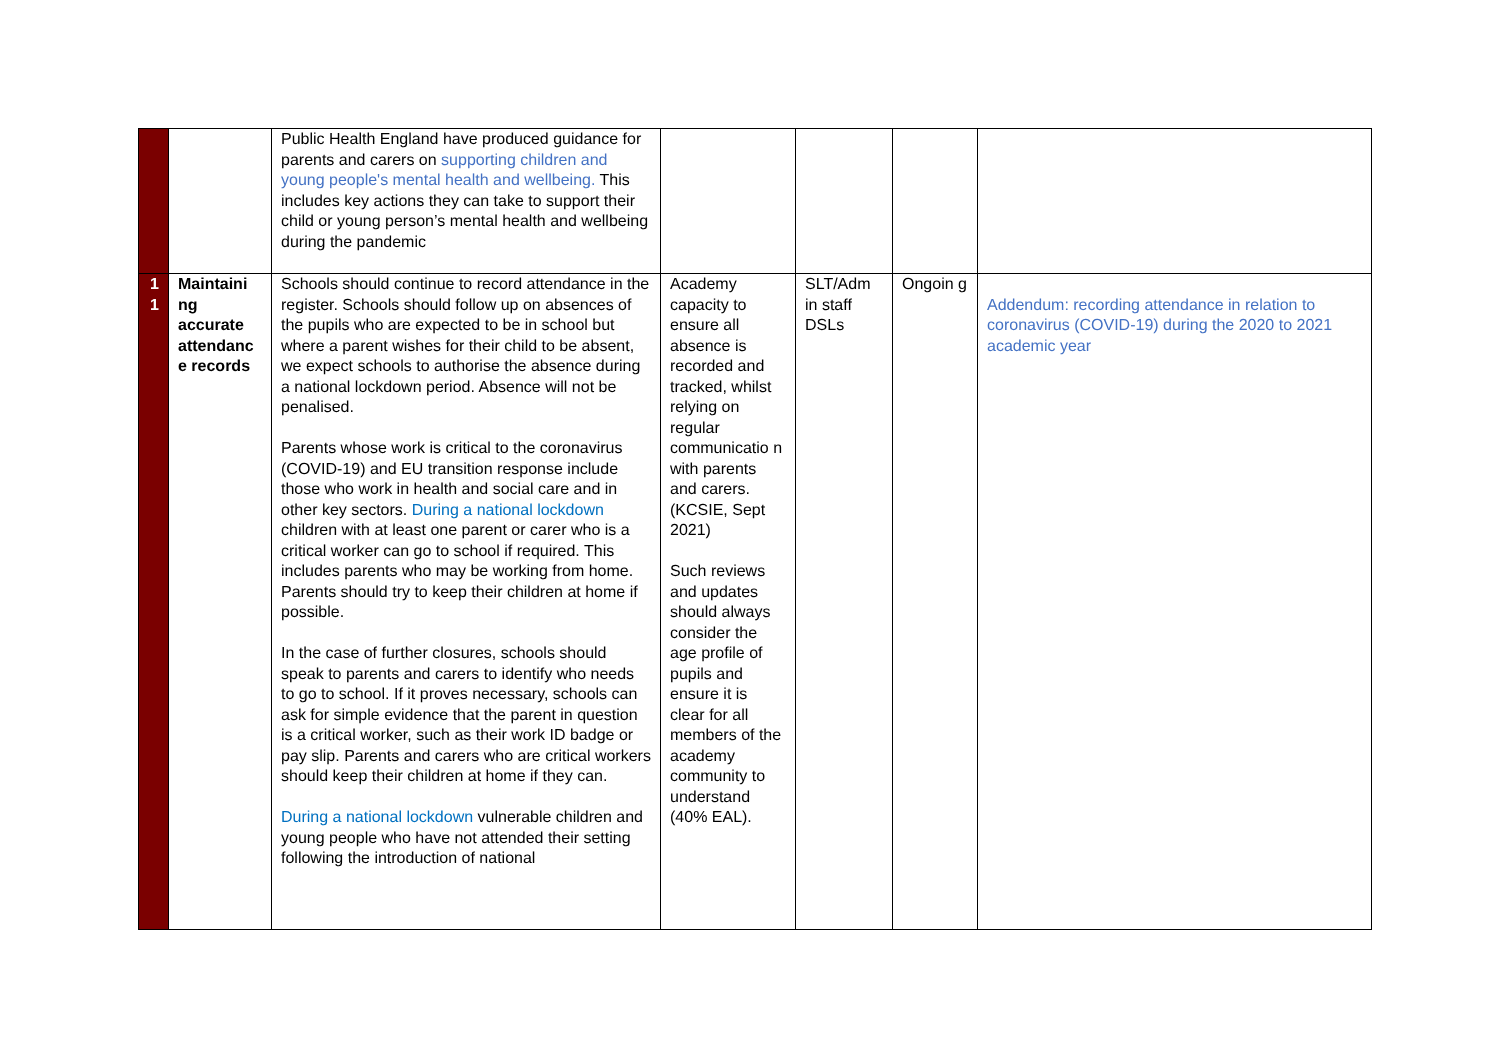| | | Public Health England have produced guidance for parents and carers on supporting children and young people's mental health and wellbeing. This includes key actions they can take to support their child or young person’s mental health and wellbeing during the pandemic | | | | |
| 1 1 | Maintaini ng accurate attendanc e records | Schools should continue to record attendance in the register. Schools should follow up on absences of the pupils who are expected to be in school but where a parent wishes for their child to be absent, we expect schools to authorise the absence during a national lockdown period. Absence will not be penalised. Parents whose work is critical to the coronavirus (COVID-19) and EU transition response include those who work in health and social care and in other key sectors. During a national lockdown children with at least one parent or carer who is a critical worker can go to school if required. This includes parents who may be working from home. Parents should try to keep their children at home if possible. In the case of further closures, schools should speak to parents and carers to identify who needs to go to school. If it proves necessary, schools can ask for simple evidence that the parent in question is a critical worker, such as their work ID badge or pay slip. Parents and carers who are critical workers should keep their children at home if they can. During a national lockdown vulnerable children and young people who have not attended their setting following the introduction of national | Academy capacity to ensure all absence is recorded and tracked, whilst relying on regular communicatio n with parents and carers. (KCSIE, Sept 2021) Such reviews and updates should always consider the age profile of pupils and ensure it is clear for all members of the academy community to understand (40% EAL). | SLT/Adm in staff DSLs | Ongoin g | Addendum: recording attendance in relation to coronavirus (COVID-19) during the 2020 to 2021 academic year |